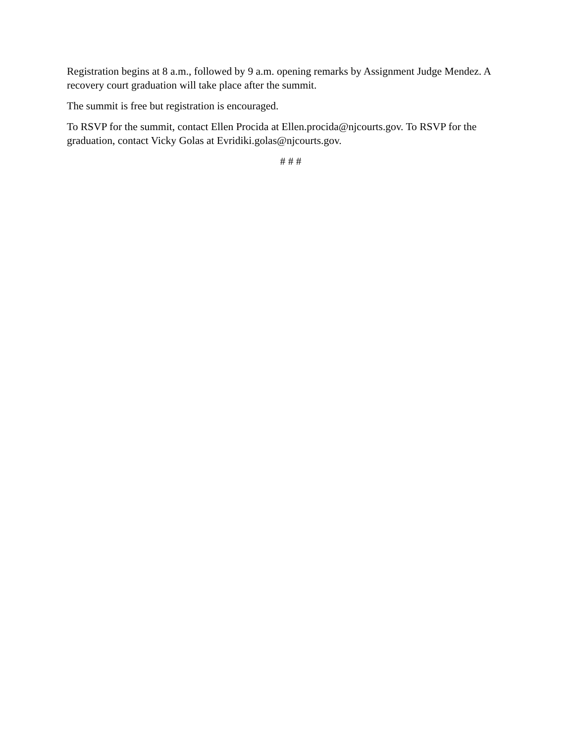Registration begins at 8 a.m., followed by 9 a.m. opening remarks by Assignment Judge Mendez. A recovery court graduation will take place after the summit.
The summit is free but registration is encouraged.
To RSVP for the summit, contact Ellen Procida at Ellen.procida@njcourts.gov. To RSVP for the graduation, contact Vicky Golas at Evridiki.golas@njcourts.gov.
# # #